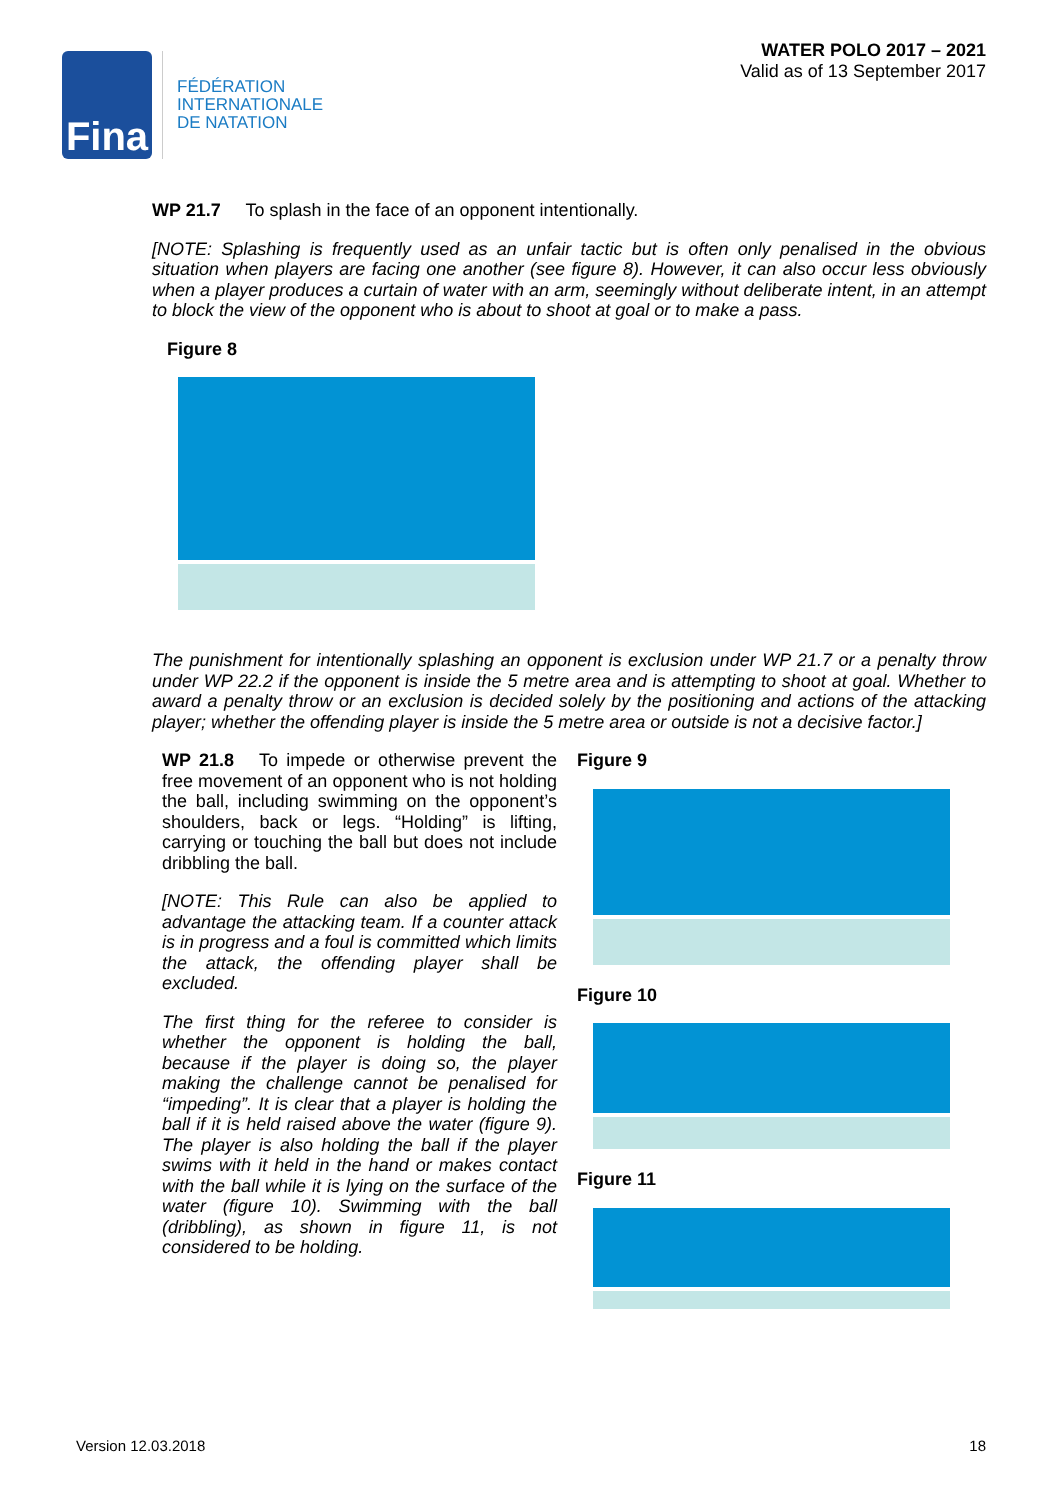Fina
FÉDÉRATION
INTERNATIONALE
DE NATATION
WATER POLO 2017 – 2021
Valid as of 13 September 2017
WP 21.7 To splash in the face of an opponent intentionally.
[NOTE: Splashing is frequently used as an unfair tactic but is often only penalised in the obvious situation when players are facing one another (see figure 8). However, it can also occur less obviously when a player produces a curtain of water with an arm, seemingly without deliberate intent, in an attempt to block the view of the opponent who is about to shoot at goal or to make a pass.
Figure 8
The punishment for intentionally splashing an opponent is exclusion under WP 21.7 or a penalty throw under WP 22.2 if the opponent is inside the 5 metre area and is attempting to shoot at goal. Whether to award a penalty throw or an exclusion is decided solely by the positioning and actions of the attacking player; whether the offending player is inside the 5 metre area or outside is not a decisive factor.]
WP 21.8 To impede or otherwise prevent the free movement of an opponent who is not holding the ball, including swimming on the opponent’s shoulders, back or legs. “Holding” is lifting, carrying or touching the ball but does not include dribbling the ball.
[NOTE: This Rule can also be applied to advantage the attacking team. If a counter attack is in progress and a foul is committed which limits the attack, the offending player shall be excluded.
The first thing for the referee to consider is whether the opponent is holding the ball, because if the player is doing so, the player making the challenge cannot be penalised for “impeding”. It is clear that a player is holding the ball if it is held raised above the water (figure 9). The player is also holding the ball if the player swims with it held in the hand or makes contact with the ball while it is lying on the surface of the water (figure 10). Swimming with the ball (dribbling), as shown in figure 11, is not considered to be holding.
Figure 9
Figure 10
Figure 11
Version 12.03.2018 18